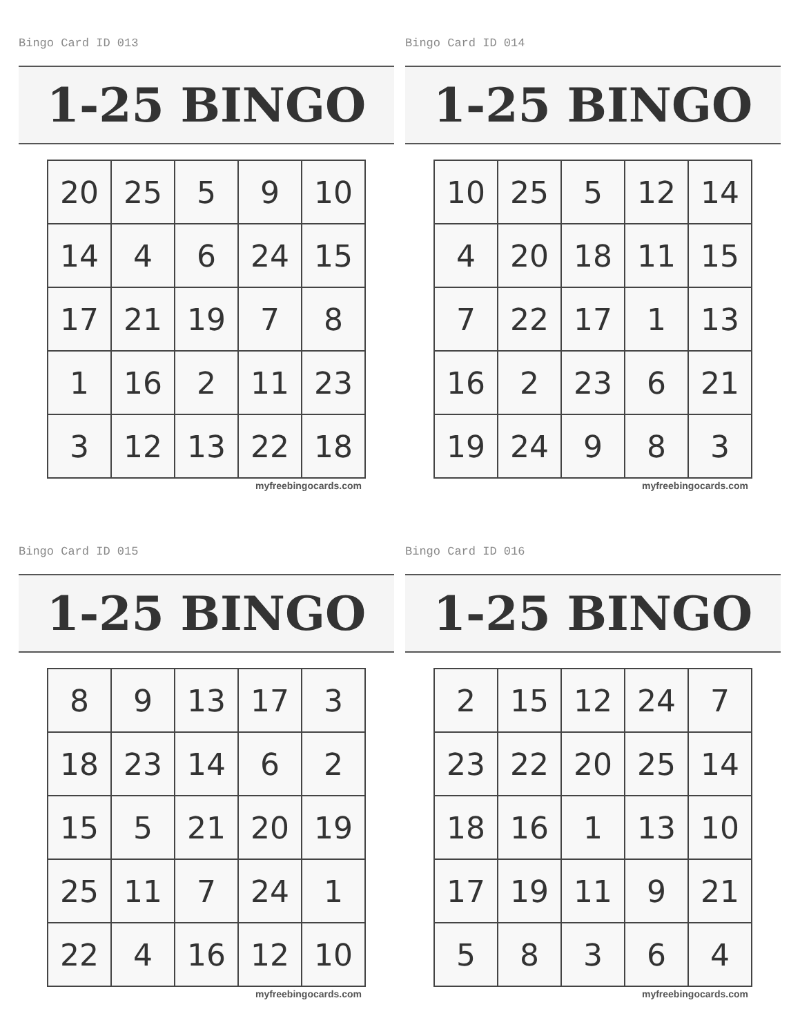Bingo Card ID 013
1-25 BINGO
| 20 | 25 | 5 | 9 | 10 |
| 14 | 4 | 6 | 24 | 15 |
| 17 | 21 | 19 | 7 | 8 |
| 1 | 16 | 2 | 11 | 23 |
| 3 | 12 | 13 | 22 | 18 |
myfreebingocards.com
Bingo Card ID 014
1-25 BINGO
| 10 | 25 | 5 | 12 | 14 |
| 4 | 20 | 18 | 11 | 15 |
| 7 | 22 | 17 | 1 | 13 |
| 16 | 2 | 23 | 6 | 21 |
| 19 | 24 | 9 | 8 | 3 |
myfreebingocards.com
Bingo Card ID 015
1-25 BINGO
| 8 | 9 | 13 | 17 | 3 |
| 18 | 23 | 14 | 6 | 2 |
| 15 | 5 | 21 | 20 | 19 |
| 25 | 11 | 7 | 24 | 1 |
| 22 | 4 | 16 | 12 | 10 |
myfreebingocards.com
Bingo Card ID 016
1-25 BINGO
| 2 | 15 | 12 | 24 | 7 |
| 23 | 22 | 20 | 25 | 14 |
| 18 | 16 | 1 | 13 | 10 |
| 17 | 19 | 11 | 9 | 21 |
| 5 | 8 | 3 | 6 | 4 |
myfreebingocards.com